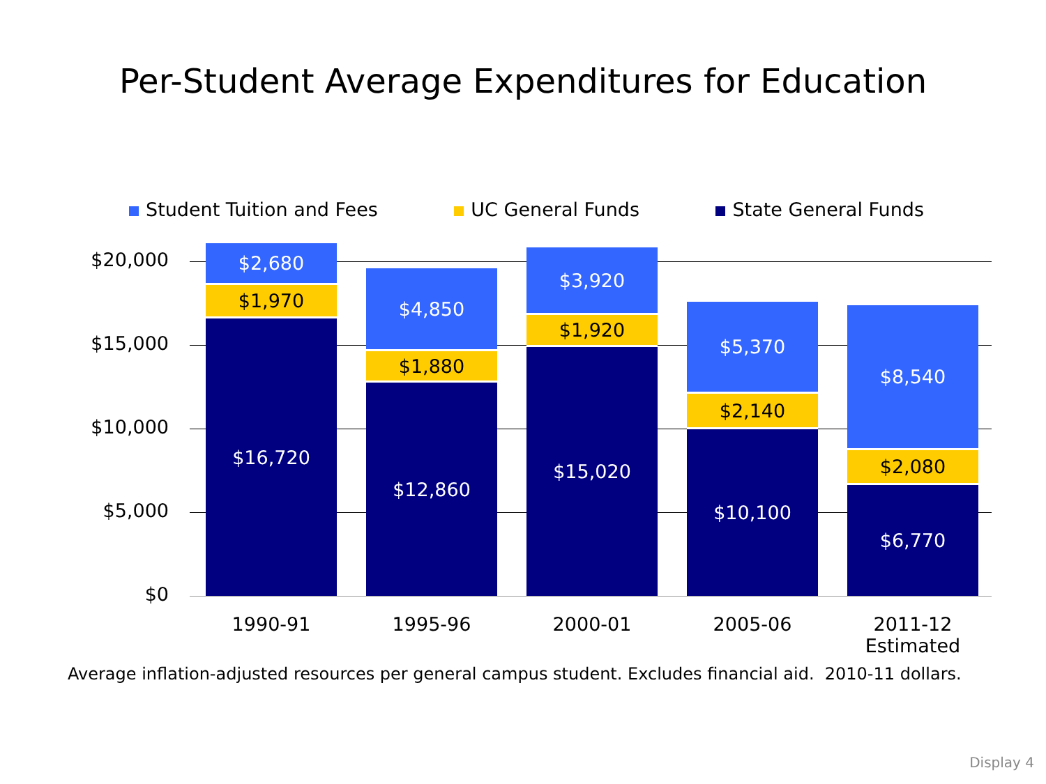Per-Student Average Expenditures for Education
Student Tuition and Fees UC General Funds State General Funds
$20,000
$15,000
$10,000
$5,000
$0
$2,680
$1,970
$16,720
$4,850
$1,880
$12,860
$3,920
$1,920
$15,020
$5,370
$2,140
$10,100
$8,540
$2,080
$6,770
1990-91 1995-96 2000-01 2005-06
2011-12
Estimated
Average inflation-adjusted resources per general campus student. Excludes financial aid. 2010-11 dollars.
Display 4